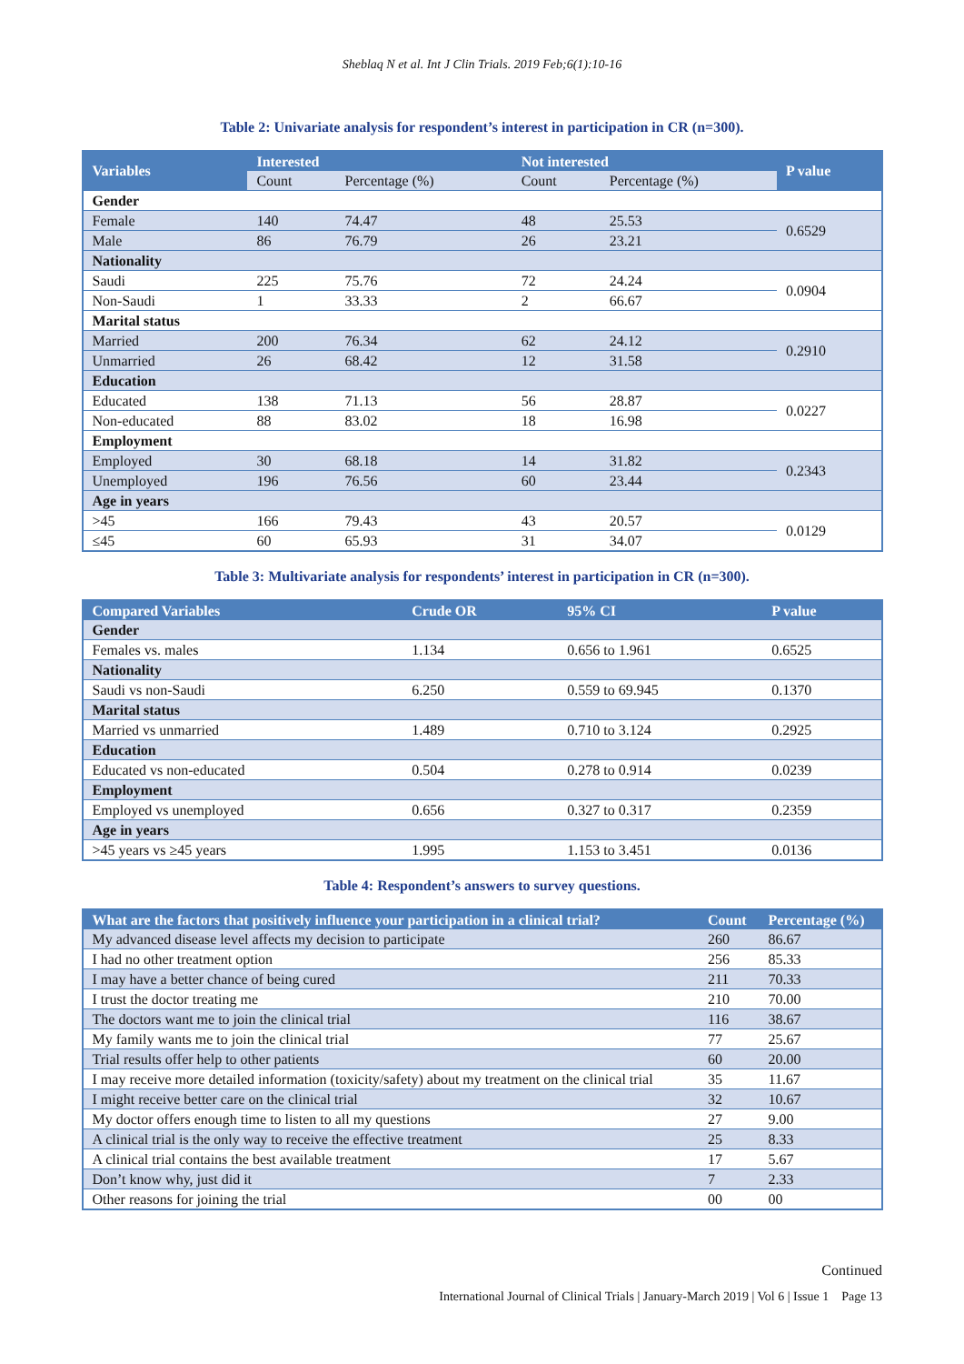Sheblaq N et al. Int J Clin Trials. 2019 Feb;6(1):10-16
Table 2: Univariate analysis for respondent’s interest in participation in CR (n=300).
| Variables | Interested | | Not interested | | P value |
| --- | --- | --- | --- | --- | --- |
| | Count | Percentage (%) | Count | Percentage (%) | |
| Gender | | | | | |
| Female | 140 | 74.47 | 48 | 25.53 | 0.6529 |
| Male | 86 | 76.79 | 26 | 23.21 | |
| Nationality | | | | | |
| Saudi | 225 | 75.76 | 72 | 24.24 | 0.0904 |
| Non-Saudi | 1 | 33.33 | 2 | 66.67 | |
| Marital status | | | | | |
| Married | 200 | 76.34 | 62 | 24.12 | 0.2910 |
| Unmarried | 26 | 68.42 | 12 | 31.58 | |
| Education | | | | | |
| Educated | 138 | 71.13 | 56 | 28.87 | 0.0227 |
| Non-educated | 88 | 83.02 | 18 | 16.98 | |
| Employment | | | | | |
| Employed | 30 | 68.18 | 14 | 31.82 | 0.2343 |
| Unemployed | 196 | 76.56 | 60 | 23.44 | |
| Age in years | | | | | |
| >45 | 166 | 79.43 | 43 | 20.57 | 0.0129 |
| ≤45 | 60 | 65.93 | 31 | 34.07 | |
Table 3: Multivariate analysis for respondents’ interest in participation in CR (n=300).
| Compared Variables | Crude OR | 95% CI | P value |
| --- | --- | --- | --- |
| Gender | | | |
| Females vs. males | 1.134 | 0.656 to 1.961 | 0.6525 |
| Nationality | | | |
| Saudi vs non-Saudi | 6.250 | 0.559 to 69.945 | 0.1370 |
| Marital status | | | |
| Married vs unmarried | 1.489 | 0.710 to 3.124 | 0.2925 |
| Education | | | |
| Educated vs non-educated | 0.504 | 0.278 to 0.914 | 0.0239 |
| Employment | | | |
| Employed vs unemployed | 0.656 | 0.327 to 0.317 | 0.2359 |
| Age in years | | | |
| >45 years vs ≥45 years | 1.995 | 1.153 to 3.451 | 0.0136 |
Table 4: Respondent’s answers to survey questions.
| What are the factors that positively influence your participation in a clinical trial? | Count | Percentage (%) |
| --- | --- | --- |
| My advanced disease level affects my decision to participate | 260 | 86.67 |
| I had no other treatment option | 256 | 85.33 |
| I may have a better chance of being cured | 211 | 70.33 |
| I trust the doctor treating me | 210 | 70.00 |
| The doctors want me to join the clinical trial | 116 | 38.67 |
| My family wants me to join the clinical trial | 77 | 25.67 |
| Trial results offer help to other patients | 60 | 20.00 |
| I may receive more detailed information (toxicity/safety) about my treatment on the clinical trial | 35 | 11.67 |
| I might receive better care on the clinical trial | 32 | 10.67 |
| My doctor offers enough time to listen to all my questions | 27 | 9.00 |
| A clinical trial is the only way to receive the effective treatment | 25 | 8.33 |
| A clinical trial contains the best available treatment | 17 | 5.67 |
| Don’t know why, just did it | 7 | 2.33 |
| Other reasons for joining the trial | 00 | 00 |
Continued
International Journal of Clinical Trials | January-March 2019 | Vol 6 | Issue 1 Page 13